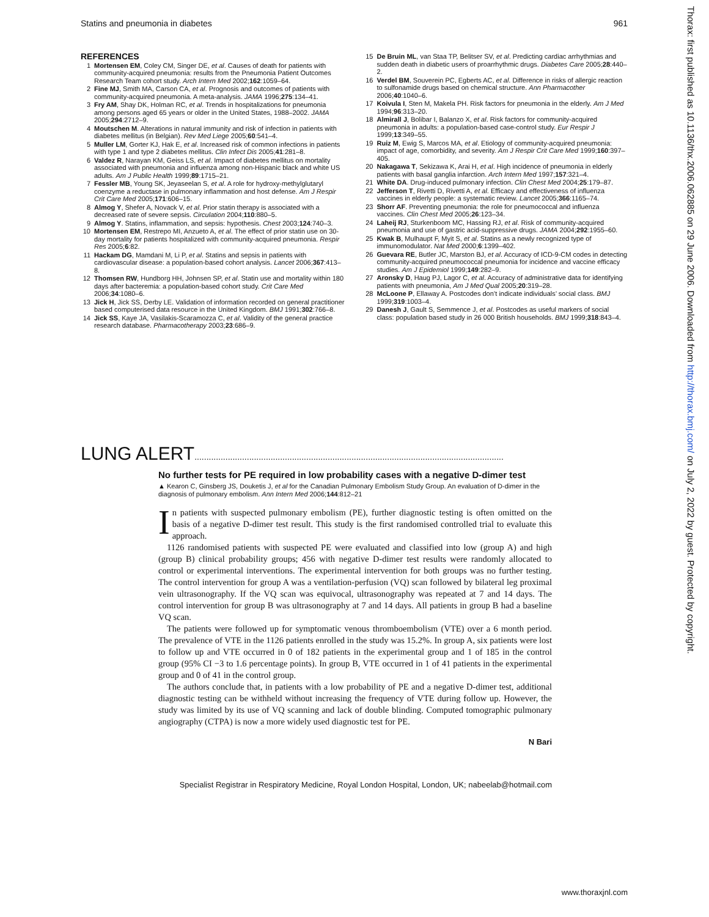Statins and pneumonia in diabetes 961
REFERENCES
1 Mortensen EM, Coley CM, Singer DE, et al. Causes of death for patients with community-acquired pneumonia: results from the Pneumonia Patient Outcomes Research Team cohort study. Arch Intern Med 2002;162:1059–64.
2 Fine MJ, Smith MA, Carson CA, et al. Prognosis and outcomes of patients with community-acquired pneumonia. A meta-analysis. JAMA 1996;275:134–41.
3 Fry AM, Shay DK, Holman RC, et al. Trends in hospitalizations for pneumonia among persons aged 65 years or older in the United States, 1988–2002. JAMA 2005;294:2712–9.
4 Moutschen M. Alterations in natural immunity and risk of infection in patients with diabetes mellitus (in Belgian). Rev Med Liege 2005;60:541–4.
5 Muller LM, Gorter KJ, Hak E, et al. Increased risk of common infections in patients with type 1 and type 2 diabetes mellitus. Clin Infect Dis 2005;41:281–8.
6 Valdez R, Narayan KM, Geiss LS, et al. Impact of diabetes mellitus on mortality associated with pneumonia and influenza among non-Hispanic black and white US adults. Am J Public Health 1999;89:1715–21.
7 Fessler MB, Young SK, Jeyaseelan S, et al. A role for hydroxy-methylglutaryl coenzyme a reductase in pulmonary inflammation and host defense. Am J Respir Crit Care Med 2005;171:606–15.
8 Almog Y, Shefer A, Novack V, et al. Prior statin therapy is associated with a decreased rate of severe sepsis. Circulation 2004;110:880–5.
9 Almog Y. Statins, inflammation, and sepsis: hypothesis. Chest 2003;124:740–3.
10 Mortensen EM, Restrepo MI, Anzueto A, et al. The effect of prior statin use on 30-day mortality for patients hospitalized with community-acquired pneumonia. Respir Res 2005;6:82.
11 Hackam DG, Mamdani M, Li P, et al. Statins and sepsis in patients with cardiovascular disease: a population-based cohort analysis. Lancet 2006;367:413–8.
12 Thomsen RW, Hundborg HH, Johnsen SP, et al. Statin use and mortality within 180 days after bacteremia: a population-based cohort study. Crit Care Med 2006;34:1080–6.
13 Jick H, Jick SS, Derby LE. Validation of information recorded on general practitioner based computerised data resource in the United Kingdom. BMJ 1991;302:766–8.
14 Jick SS, Kaye JA, Vasilakis-Scaramozza C, et al. Validity of the general practice research database. Pharmacotherapy 2003;23:686–9.
15 De Bruin ML, van Staa TP, Belitser SV, et al. Predicting cardiac arrhythmias and sudden death in diabetic users of proarrhythmic drugs. Diabetes Care 2005;28:440–2.
16 Verdel BM, Souverein PC, Egberts AC, et al. Difference in risks of allergic reaction to sulfonamide drugs based on chemical structure. Ann Pharmacother 2006;40:1040–6.
17 Koivula I, Sten M, Makela PH. Risk factors for pneumonia in the elderly. Am J Med 1994;96:313–20.
18 Almirall J, Bolibar I, Balanzo X, et al. Risk factors for community-acquired pneumonia in adults: a population-based case-control study. Eur Respir J 1999;13:349–55.
19 Ruiz M, Ewig S, Marcos MA, et al. Etiology of community-acquired pneumonia: impact of age, comorbidity, and severity. Am J Respir Crit Care Med 1999;160:397–405.
20 Nakagawa T, Sekizawa K, Arai H, et al. High incidence of pneumonia in elderly patients with basal ganglia infarction. Arch Intern Med 1997;157:321–4.
21 White DA. Drug-induced pulmonary infection. Clin Chest Med 2004;25:179–87.
22 Jefferson T, Rivetti D, Rivetti A, et al. Efficacy and effectiveness of influenza vaccines in elderly people: a systematic review. Lancet 2005;366:1165–74.
23 Shorr AF. Preventing pneumonia: the role for pneumococcal and influenza vaccines. Clin Chest Med 2005;26:123–34.
24 Laheij RJ, Sturkenboom MC, Hassing RJ, et al. Risk of community-acquired pneumonia and use of gastric acid-suppressive drugs. JAMA 2004;292:1955–60.
25 Kwak B, Mulhaupt F, Myit S, et al. Statins as a newly recognized type of immunomodulator. Nat Med 2000;6:1399–402.
26 Guevara RE, Butler JC, Marston BJ, et al. Accuracy of ICD-9-CM codes in detecting community-acquired pneumococcal pneumonia for incidence and vaccine efficacy studies. Am J Epidemiol 1999;149:282–9.
27 Aronsky D, Haug PJ, Lagor C, et al. Accuracy of administrative data for identifying patients with pneumonia, Am J Med Qual 2005;20:319–28.
28 McLoone P, Ellaway A. Postcodes don’t indicate individuals’ social class. BMJ 1999;319:1003–4.
29 Danesh J, Gault S, Semmence J, et al. Postcodes as useful markers of social class: population based study in 26 000 British households. BMJ 1999;318:843–4.
LUNG ALERT..................................................................................................................................
No further tests for PE required in low probability cases with a negative D-dimer test
▲ Kearon C, Ginsberg JS, Douketis J, et al for the Canadian Pulmonary Embolism Study Group. An evaluation of D-dimer in the diagnosis of pulmonary embolism. Ann Intern Med 2006;144:812–21
In patients with suspected pulmonary embolism (PE), further diagnostic testing is often omitted on the basis of a negative D-dimer test result. This study is the first randomised controlled trial to evaluate this approach.
1126 randomised patients with suspected PE were evaluated and classified into low (group A) and high (group B) clinical probability groups; 456 with negative D-dimer test results were randomly allocated to control or experimental interventions. The experimental intervention for both groups was no further testing. The control intervention for group A was a ventilation-perfusion (VQ) scan followed by bilateral leg proximal vein ultrasonography. If the VQ scan was equivocal, ultrasonography was repeated at 7 and 14 days. The control intervention for group B was ultrasonography at 7 and 14 days. All patients in group B had a baseline VQ scan.
The patients were followed up for symptomatic venous thromboembolism (VTE) over a 6 month period. The prevalence of VTE in the 1126 patients enrolled in the study was 15.2%. In group A, six patients were lost to follow up and VTE occurred in 0 of 182 patients in the experimental group and 1 of 185 in the control group (95% CI −3 to 1.6 percentage points). In group B, VTE occurred in 1 of 41 patients in the experimental group and 0 of 41 in the control group.
The authors conclude that, in patients with a low probability of PE and a negative D-dimer test, additional diagnostic testing can be withheld without increasing the frequency of VTE during follow up. However, the study was limited by its use of VQ scanning and lack of double blinding. Computed tomographic pulmonary angiography (CTPA) is now a more widely used diagnostic test for PE.
N Bari
Specialist Registrar in Respiratory Medicine, Royal London Hospital, London, UK; nabeelab@hotmail.com
Thorax: first published as 10.1136/thx.2006.062885 on 29 June 2006. Downloaded from http://thorax.bmj.com/ on July 2, 2022 by guest. Protected by copyright.
www.thoraxjnl.com